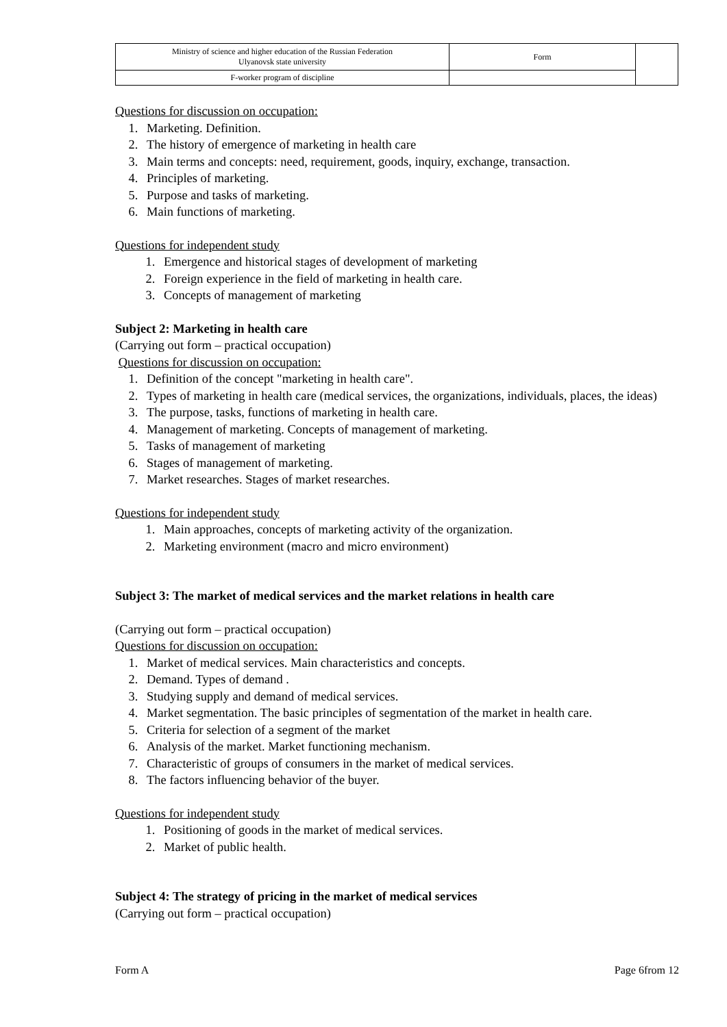| Ministry of science and higher education of the Russian Federation Ulyanovsk state university | Form | |
| F-worker program of discipline | | |
Questions for discussion on occupation:
1. Marketing. Definition.
2. The history of emergence of marketing in health care
3. Main terms and concepts: need, requirement, goods, inquiry, exchange, transaction.
4. Principles of marketing.
5. Purpose and tasks of marketing.
6. Main functions of marketing.
Questions for independent study
1. Emergence and historical stages of development of marketing
2. Foreign experience in the field of marketing in health care.
3. Concepts of management of marketing
Subject 2: Marketing in health care
(Carrying out form – practical occupation)
Questions for discussion on occupation:
1. Definition of the concept "marketing in health care".
2. Types of marketing in health care (medical services, the organizations, individuals, places, the ideas)
3. The purpose, tasks, functions of marketing in health care.
4. Management of marketing. Concepts of management of marketing.
5. Tasks of management of marketing
6. Stages of management of marketing.
7. Market researches. Stages of market researches.
Questions for independent study
1. Main approaches, concepts of marketing activity of the organization.
2. Marketing environment (macro and micro environment)
Subject 3: The market of medical services and the market relations in health care
(Carrying out form – practical occupation)
Questions for discussion on occupation:
1. Market of medical services. Main characteristics and concepts.
2. Demand. Types of demand .
3. Studying supply and demand of medical services.
4. Market segmentation. The basic principles of segmentation of the market in health care.
5. Criteria for selection of a segment of the market
6. Analysis of the market. Market functioning mechanism.
7. Characteristic of groups of consumers in the market of medical services.
8. The factors influencing behavior of the buyer.
Questions for independent study
1. Positioning of goods in the market of medical services.
2. Market of public health.
Subject 4: The strategy of pricing in the market of medical services
(Carrying out form – practical occupation)
Form A Page 6from 12